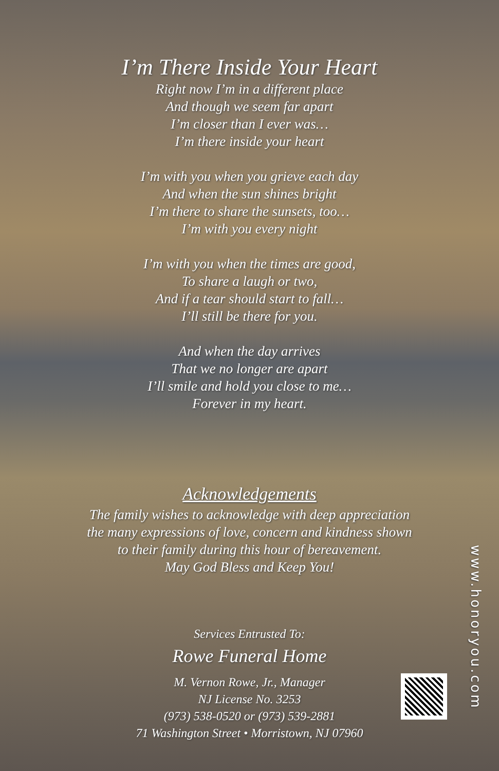I’m There Inside Your Heart
Right now I’m in a different place
And though we seem far apart
I’m closer than I ever was…
I’m there inside your heart
I’m with you when you grieve each day
And when the sun shines bright
I’m there to share the sunsets, too…
I’m with you every night
I’m with you when the times are good,
To share a laugh or two,
And if a tear should start to fall…
I’ll still be there for you.
And when the day arrives
That we no longer are apart
I’ll smile and hold you close to me…
Forever in my heart.
Acknowledgements
The family wishes to acknowledge with deep appreciation
the many expressions of love, concern and kindness shown
to their family during this hour of bereavement.
May God Bless and Keep You!
Services Entrusted To:
Rowe Funeral Home
M. Vernon Rowe, Jr., Manager
NJ License No. 3253
(973) 538-0520 or (973) 539-2881
71 Washington Street • Morristown, NJ 07960
www.honoryou.com